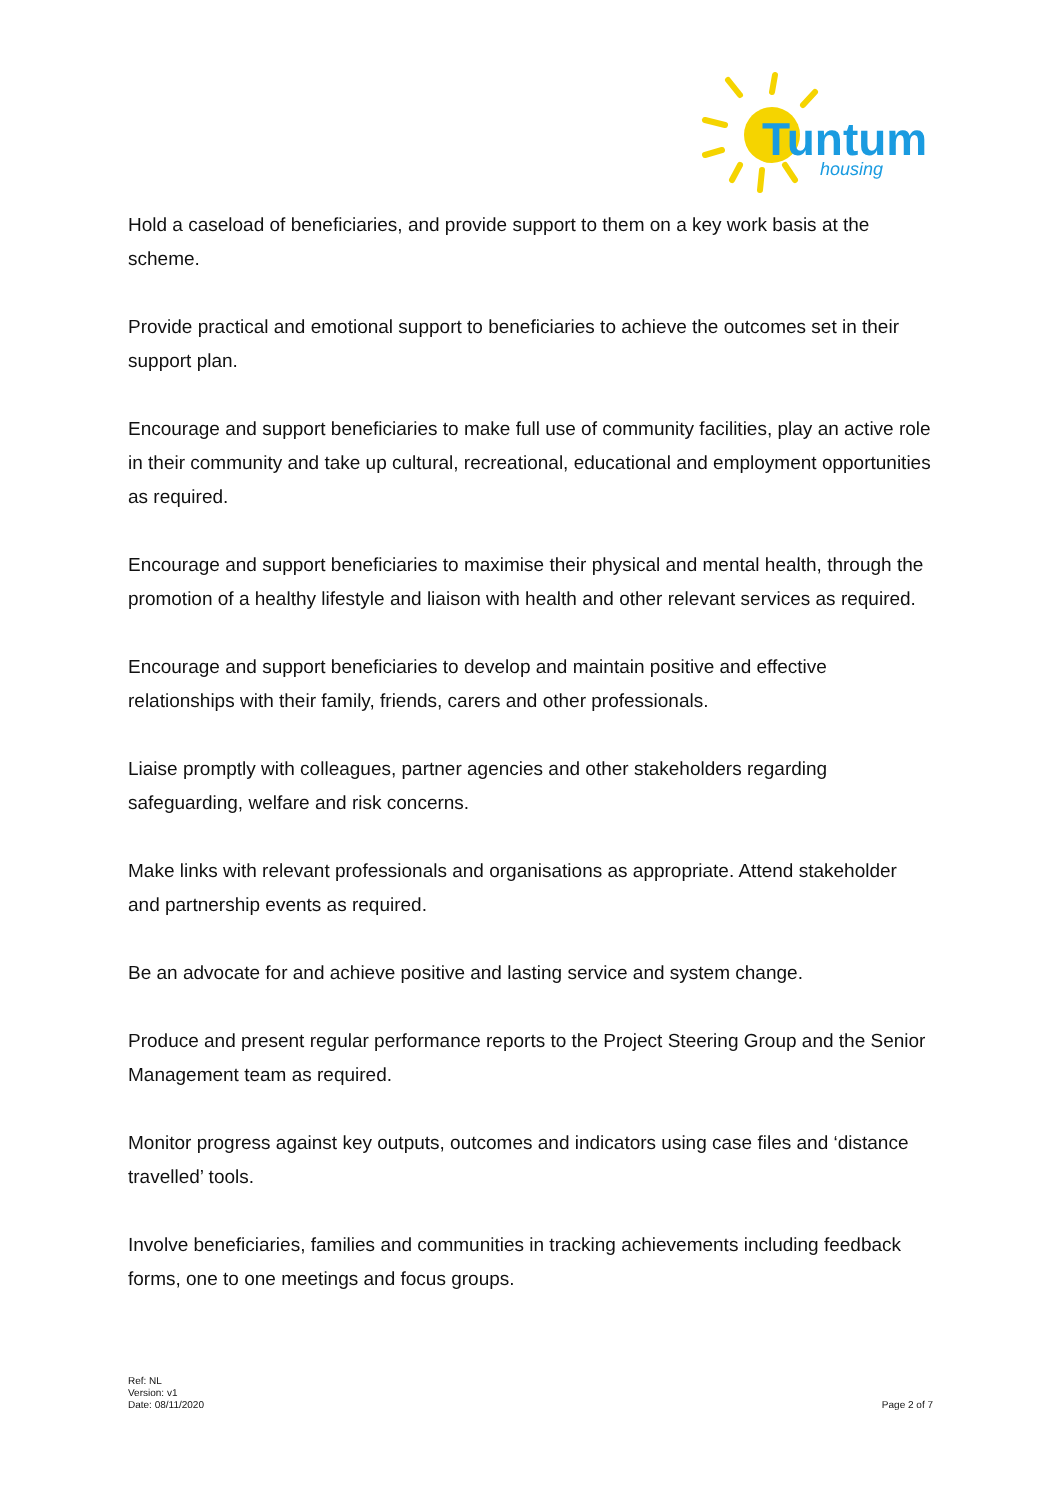Tuntum
housing
Hold a caseload of beneficiaries, and provide support to them on a key work basis at the scheme.
Provide practical and emotional support to beneficiaries to achieve the outcomes set in their support plan.
Encourage and support beneficiaries to make full use of community facilities, play an active role in their community and take up cultural, recreational, educational and employment opportunities as required.
Encourage and support beneficiaries to maximise their physical and mental health, through the promotion of a healthy lifestyle and liaison with health and other relevant services as required.
Encourage and support beneficiaries to develop and maintain positive and effective relationships with their family, friends, carers and other professionals.
Liaise promptly with colleagues, partner agencies and other stakeholders regarding safeguarding, welfare and risk concerns.
Make links with relevant professionals and organisations as appropriate. Attend stakeholder and partnership events as required.
Be an advocate for and achieve positive and lasting service and system change.
Produce and present regular performance reports to the Project Steering Group and the Senior Management team as required.
Monitor progress against key outputs, outcomes and indicators using case files and ‘distance travelled’ tools.
Involve beneficiaries, families and communities in tracking achievements including feedback forms, one to one meetings and focus groups.
Ref: NL
Version: v1
Date: 08/11/2020
Page 2 of 7